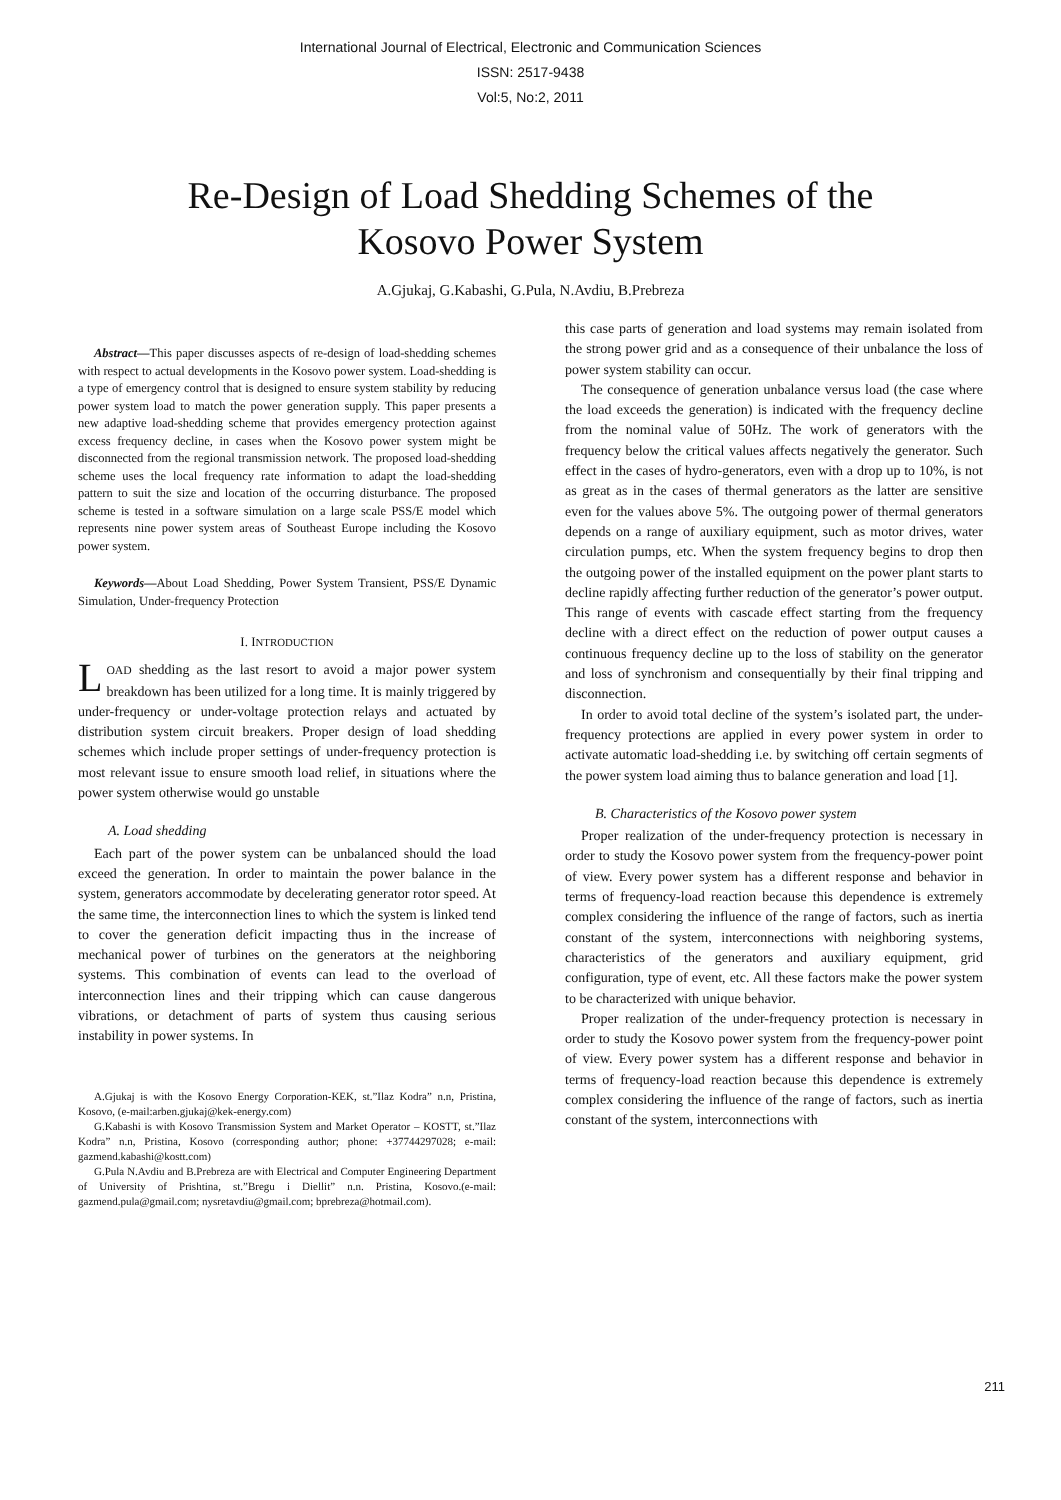International Journal of Electrical, Electronic and Communication Sciences
ISSN: 2517-9438
Vol:5, No:2, 2011
Re-Design of Load Shedding Schemes of the
Kosovo Power System
A.Gjukaj, G.Kabashi, G.Pula, N.Avdiu, B.Prebreza
Abstract—This paper discusses aspects of re-design of load-shedding schemes with respect to actual developments in the Kosovo power system. Load-shedding is a type of emergency control that is designed to ensure system stability by reducing power system load to match the power generation supply. This paper presents a new adaptive load-shedding scheme that provides emergency protection against excess frequency decline, in cases when the Kosovo power system might be disconnected from the regional transmission network. The proposed load-shedding scheme uses the local frequency rate information to adapt the load-shedding pattern to suit the size and location of the occurring disturbance. The proposed scheme is tested in a software simulation on a large scale PSS/E model which represents nine power system areas of Southeast Europe including the Kosovo power system.
Keywords—About Load Shedding, Power System Transient, PSS/E Dynamic Simulation, Under-frequency Protection
I. INTRODUCTION
LOAD shedding as the last resort to avoid a major power system breakdown has been utilized for a long time. It is mainly triggered by under-frequency or under-voltage protection relays and actuated by distribution system circuit breakers. Proper design of load shedding schemes which include proper settings of under-frequency protection is most relevant issue to ensure smooth load relief, in situations where the power system otherwise would go unstable
A. Load shedding
Each part of the power system can be unbalanced should the load exceed the generation. In order to maintain the power balance in the system, generators accommodate by decelerating generator rotor speed. At the same time, the interconnection lines to which the system is linked tend to cover the generation deficit impacting thus in the increase of mechanical power of turbines on the generators at the neighboring systems. This combination of events can lead to the overload of interconnection lines and their tripping which can cause dangerous vibrations, or detachment of parts of system thus causing serious instability in power systems. In
A.Gjukaj is with the Kosovo Energy Corporation-KEK, st.”Ilaz Kodra” n.n, Pristina, Kosovo, (e-mail:arben.gjukaj@kek-energy.com)
G.Kabashi is with Kosovo Transmission System and Market Operator – KOSTT, st.”Ilaz Kodra” n.n, Pristina, Kosovo (corresponding author; phone: +37744297028; e-mail: gazmend.kabashi@kostt.com)
G.Pula N.Avdiu and B.Prebreza are with Electrical and Computer Engineering Department of University of Prishtina, st.”Bregu i Diellit” n.n. Pristina, Kosovo.(e-mail: gazmend.pula@gmail.com; nysretavdiu@gmail.com; bprebreza@hotmail.com).
this case parts of generation and load systems may remain isolated from the strong power grid and as a consequence of their unbalance the loss of power system stability can occur.
The consequence of generation unbalance versus load (the case where the load exceeds the generation) is indicated with the frequency decline from the nominal value of 50Hz. The work of generators with the frequency below the critical values affects negatively the generator. Such effect in the cases of hydro-generators, even with a drop up to 10%, is not as great as in the cases of thermal generators as the latter are sensitive even for the values above 5%. The outgoing power of thermal generators depends on a range of auxiliary equipment, such as motor drives, water circulation pumps, etc. When the system frequency begins to drop then the outgoing power of the installed equipment on the power plant starts to decline rapidly affecting further reduction of the generator’s power output. This range of events with cascade effect starting from the frequency decline with a direct effect on the reduction of power output causes a continuous frequency decline up to the loss of stability on the generator and loss of synchronism and consequentially by their final tripping and disconnection.
In order to avoid total decline of the system’s isolated part, the under-frequency protections are applied in every power system in order to activate automatic load-shedding i.e. by switching off certain segments of the power system load aiming thus to balance generation and load [1].
B. Characteristics of the Kosovo power system
Proper realization of the under-frequency protection is necessary in order to study the Kosovo power system from the frequency-power point of view. Every power system has a different response and behavior in terms of frequency-load reaction because this dependence is extremely complex considering the influence of the range of factors, such as inertia constant of the system, interconnections with neighboring systems, characteristics of the generators and auxiliary equipment, grid configuration, type of event, etc. All these factors make the power system to be characterized with unique behavior.
Proper realization of the under-frequency protection is necessary in order to study the Kosovo power system from the frequency-power point of view. Every power system has a different response and behavior in terms of frequency-load reaction because this dependence is extremely complex considering the influence of the range of factors, such as inertia constant of the system, interconnections with
211